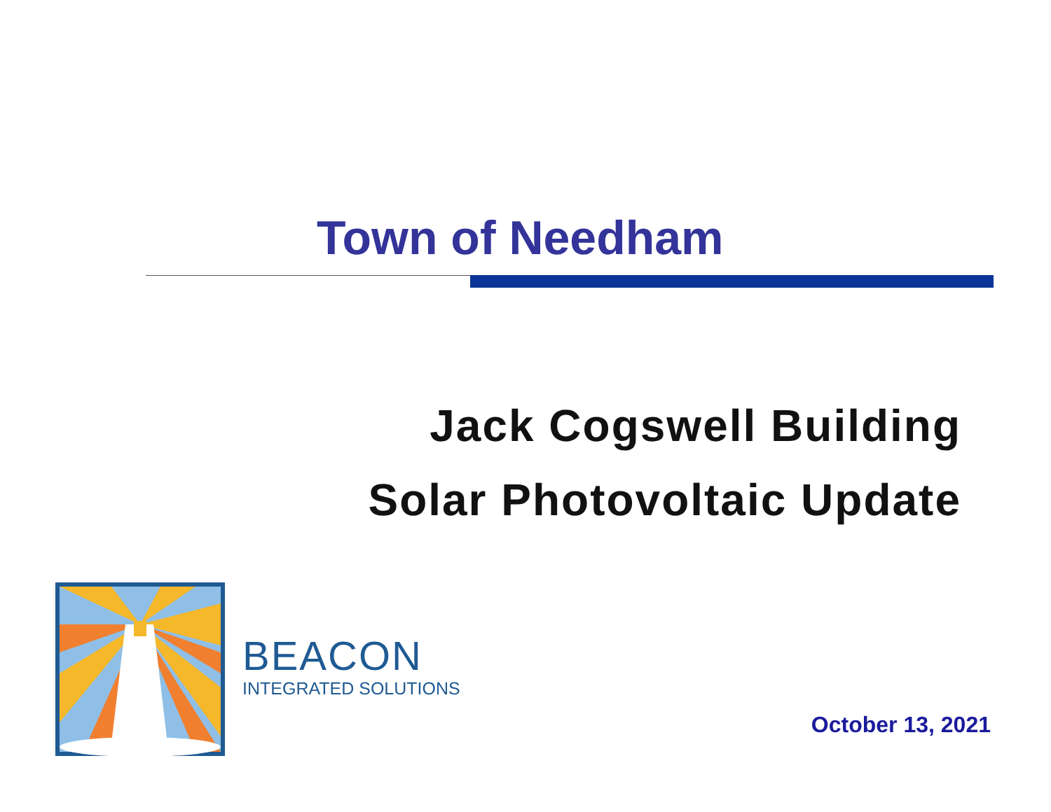Town of Needham
Jack Cogswell Building
Solar Photovoltaic Update
BEACON
INTEGRATED SOLUTIONS
October 13, 2021